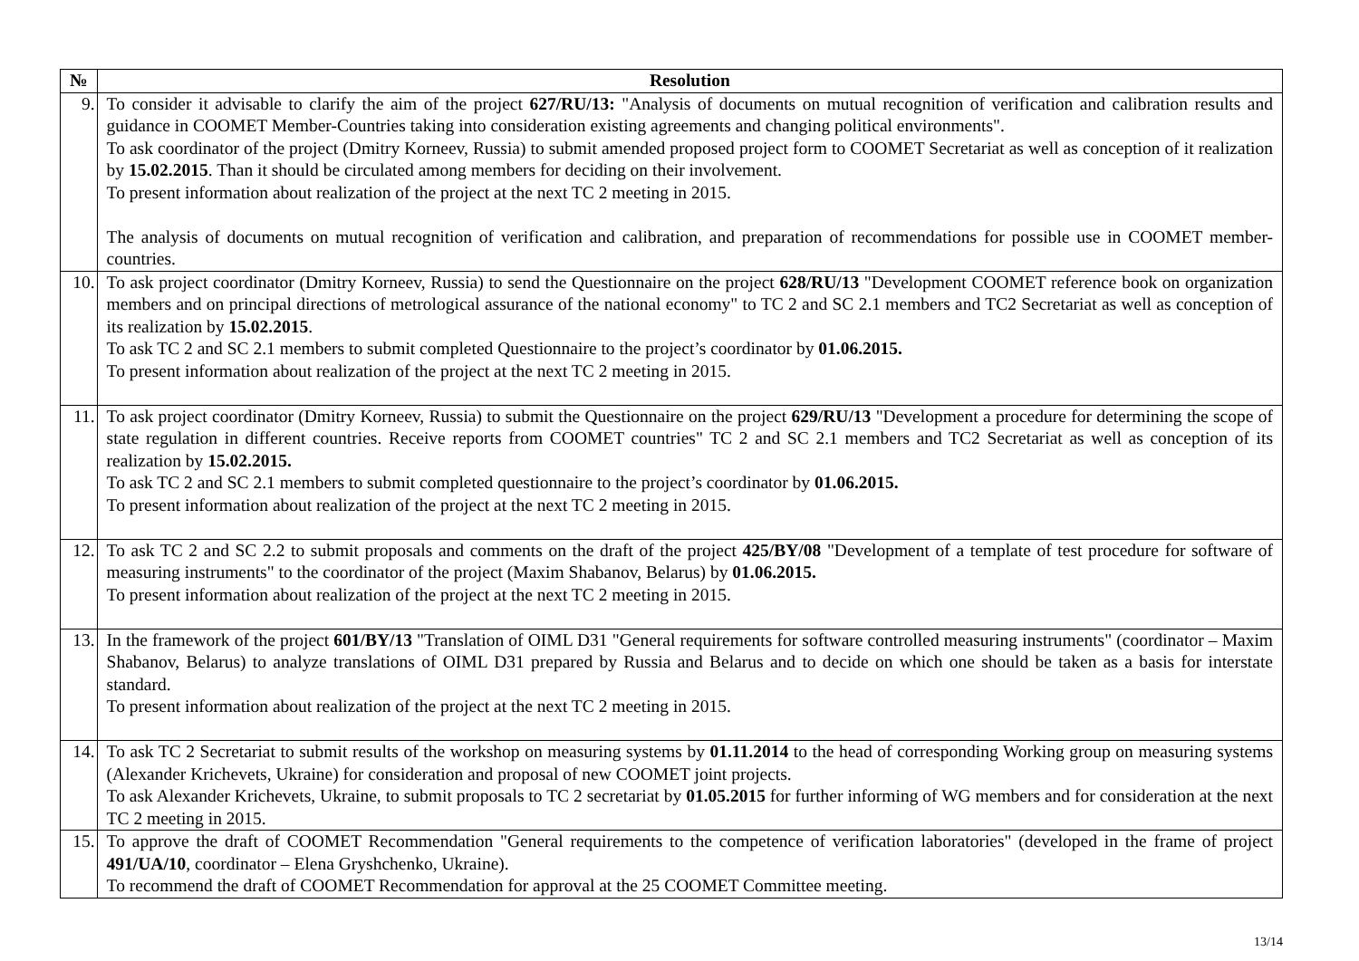| № | Resolution |
| --- | --- |
| 9. | To consider it advisable to clarify the aim of the project 627/RU/13: "Analysis of documents on mutual recognition of verification and calibration results and guidance in COOMET Member-Countries taking into consideration existing agreements and changing political environments". To ask coordinator of the project (Dmitry Korneev, Russia) to submit amended proposed project form to COOMET Secretariat as well as conception of it realization by 15.02.2015 . Than it should be circulated among members for deciding on their involvement. To present information about realization of the project at the next TC 2 meeting in 2015. The analysis of documents on mutual recognition of verification and calibration, and preparation of recommendations for possible use in COOMET member-countries. |
| 10. | To ask project coordinator (Dmitry Korneev, Russia) to send the Questionnaire on the project 628/RU/13 "Development COOMET reference book on organization members and on principal directions of metrological assurance of the national economy" to TC 2 and SC 2.1 members and TC2 Secretariat as well as conception of its realization by 15.02.2015 . To ask TC 2 and SC 2.1 members to submit completed Questionnaire to the project’s coordinator by 01.06.2015. To present information about realization of the project at the next TC 2 meeting in 2015. |
| 11. | To ask project coordinator (Dmitry Korneev, Russia) to submit the Questionnaire on the project 629/RU/13 "Development a procedure for determining the scope of state regulation in different countries. Receive reports from COOMET countries" TC 2 and SC 2.1 members and TC2 Secretariat as well as conception of its realization by 15.02.2015. To ask TC 2 and SC 2.1 members to submit completed questionnaire to the project’s coordinator by 01.06.2015. To present information about realization of the project at the next TC 2 meeting in 2015. |
| 12. | To ask TC 2 and SC 2.2 to submit proposals and comments on the draft of the project 425/BY/08 "Development of a template of test procedure for software of measuring instruments" to the coordinator of the project (Maxim Shabanov, Belarus) by 01.06.2015. To present information about realization of the project at the next TC 2 meeting in 2015. |
| 13. | In the framework of the project 601/BY/13 "Translation of OIML D31 "General requirements for software controlled measuring instruments" (coordinator – Maxim Shabanov, Belarus) to analyze translations of OIML D31 prepared by Russia and Belarus and to decide on which one should be taken as a basis for interstate standard. To present information about realization of the project at the next TC 2 meeting in 2015. |
| 14. | To ask TC 2 Secretariat to submit results of the workshop on measuring systems by 01.11.2014 to the head of corresponding Working group on measuring systems (Alexander Krichevets, Ukraine) for consideration and proposal of new COOMET joint projects. To ask Alexander Krichevets, Ukraine, to submit proposals to TC 2 secretariat by 01.05.2015 for further informing of WG members and for consideration at the next TC 2 meeting in 2015. |
| 15. | To approve the draft of COOMET Recommendation "General requirements to the competence of verification laboratories" (developed in the frame of project 491/UA/10 , coordinator – Elena Gryshchenko, Ukraine). To recommend the draft of COOMET Recommendation for approval at the 25 COOMET Committee meeting. |
13/14